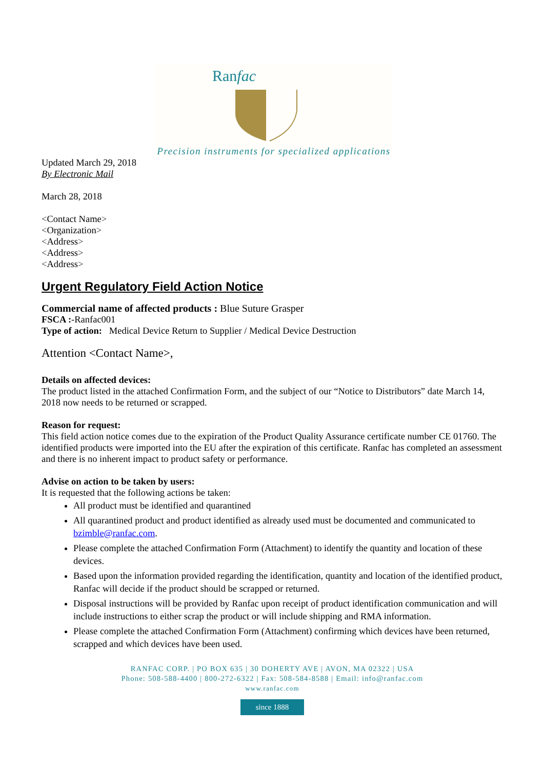Ranfac
Precision instruments for specialized applications
Updated March 29, 2018
By Electronic Mail
March 28, 2018
<Contact Name>
<Organization>
<Address>
<Address>
<Address>
Urgent Regulatory Field Action Notice
Commercial name of affected products : Blue Suture Grasper
FSCA :-Ranfac001
Type of action: Medical Device Return to Supplier / Medical Device Destruction
Attention <Contact Name>,
Details on affected devices:
The product listed in the attached Confirmation Form, and the subject of our “Notice to Distributors” date March 14, 2018 now needs to be returned or scrapped.
Reason for request:
This field action notice comes due to the expiration of the Product Quality Assurance certificate number CE 01760. The identified products were imported into the EU after the expiration of this certificate. Ranfac has completed an assessment and there is no inherent impact to product safety or performance.
Advise on action to be taken by users:
It is requested that the following actions be taken:
All product must be identified and quarantined
All quarantined product and product identified as already used must be documented and communicated to bzimble@ranfac.com.
Please complete the attached Confirmation Form (Attachment) to identify the quantity and location of these devices.
Based upon the information provided regarding the identification, quantity and location of the identified product, Ranfac will decide if the product should be scrapped or returned.
Disposal instructions will be provided by Ranfac upon receipt of product identification communication and will include instructions to either scrap the product or will include shipping and RMA information.
Please complete the attached Confirmation Form (Attachment) confirming which devices have been returned, scrapped and which devices have been used.
RANFAC CORP. | PO BOX 635 | 30 DOHERTY AVE | AVON, MA 02322 | USA
Phone: 508-588-4400 | 800-272-6322 | Fax: 508-584-8588 | Email: info@ranfac.com
www.ranfac.com
since 1888